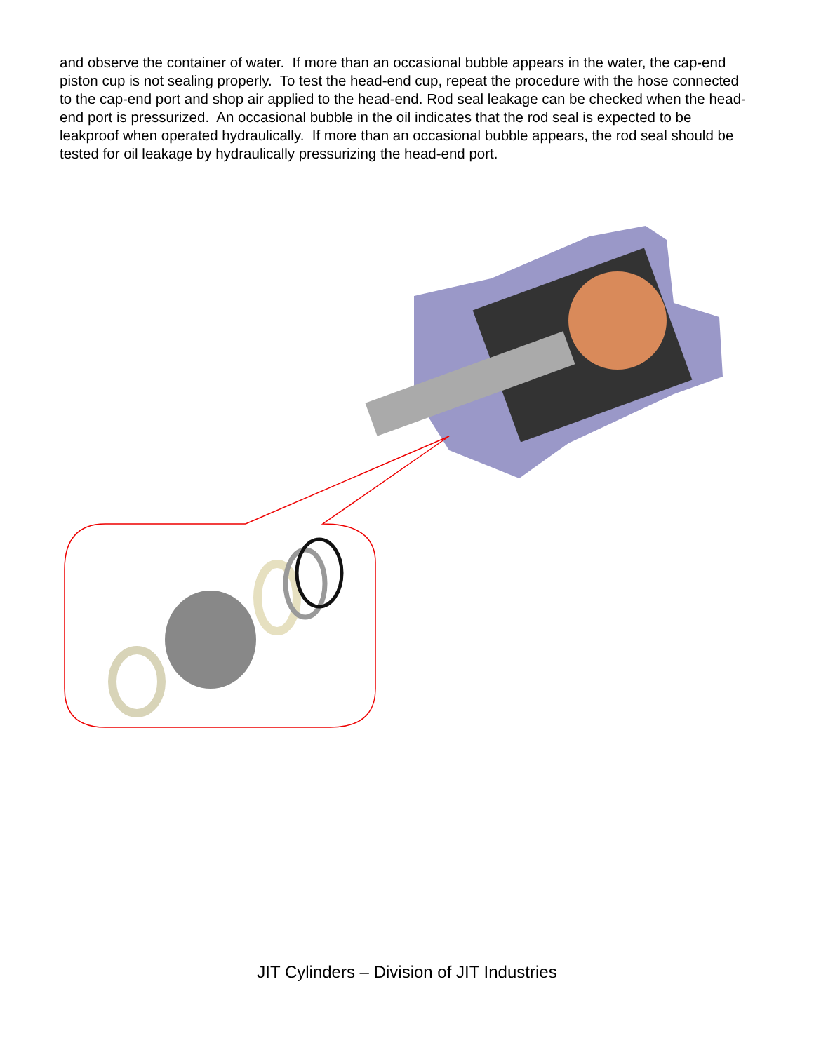and observe the container of water. If more than an occasional bubble appears in the water, the cap-end piston cup is not sealing properly. To test the head-end cup, repeat the procedure with the hose connected to the cap-end port and shop air applied to the head-end. Rod seal leakage can be checked when the head-end port is pressurized. An occasional bubble in the oil indicates that the rod seal is expected to be leakproof when operated hydraulically. If more than an occasional bubble appears, the rod seal should be tested for oil leakage by hydraulically pressurizing the head-end port.
JIT Cylinders – Division of JIT Industries